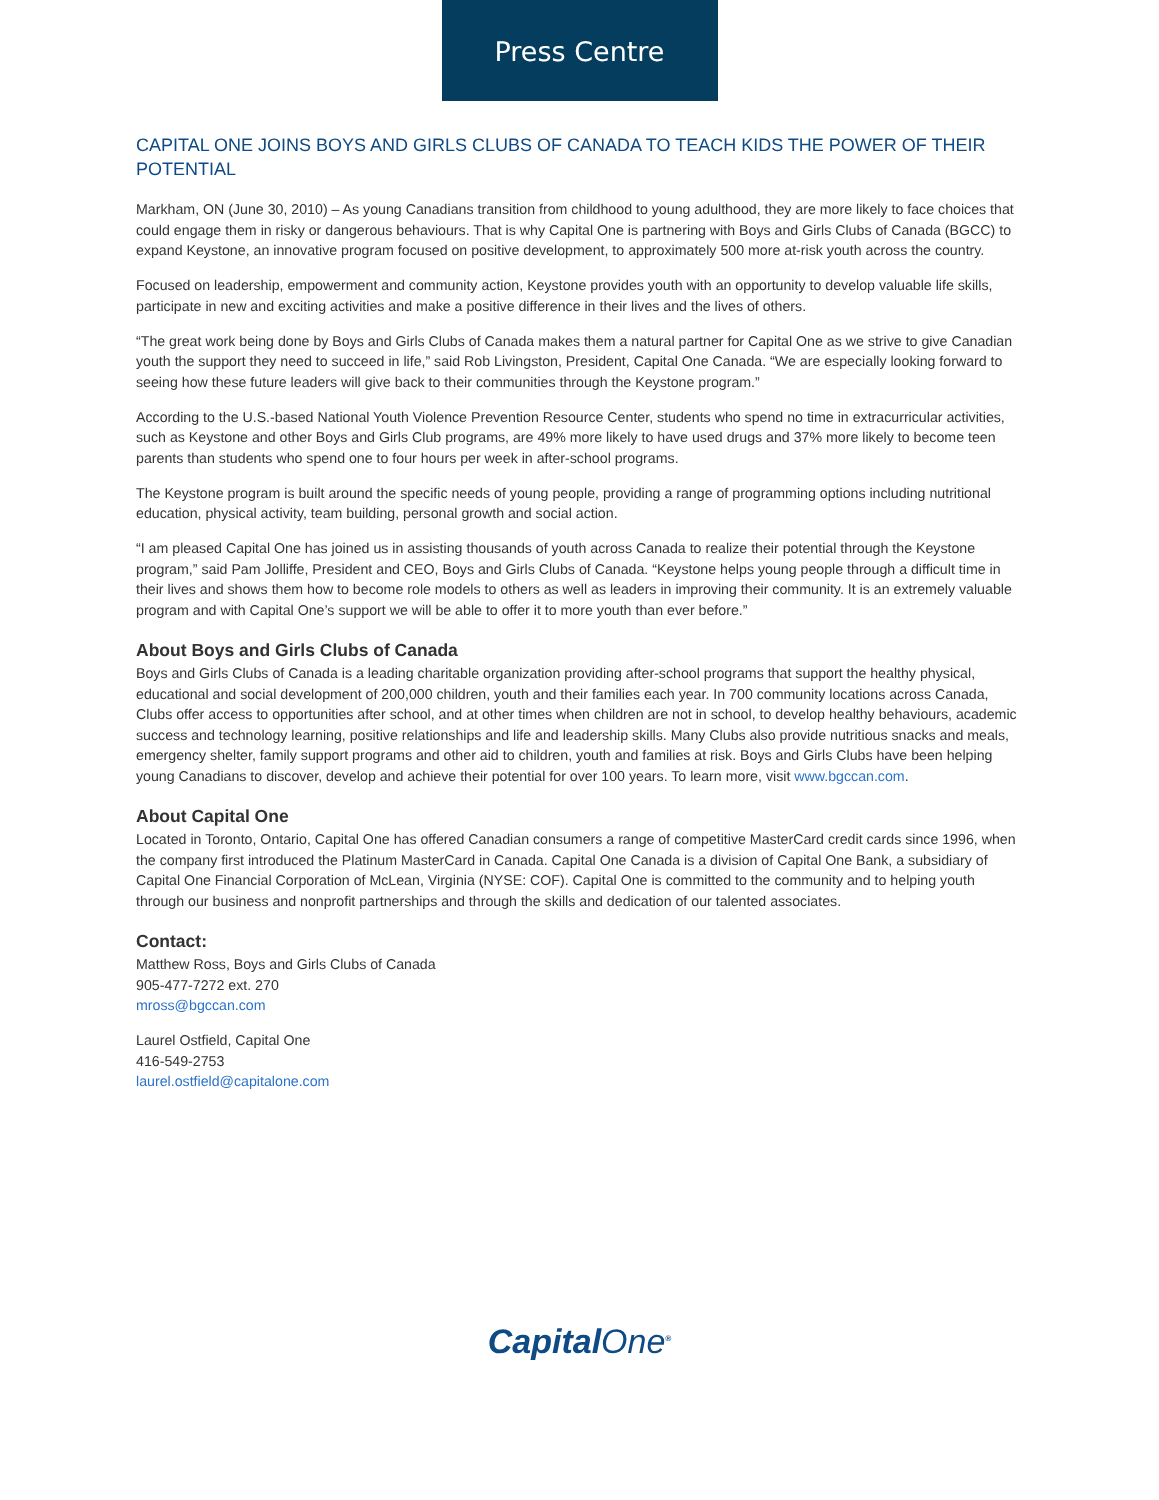Press Centre
CAPITAL ONE JOINS BOYS AND GIRLS CLUBS OF CANADA TO TEACH KIDS THE POWER OF THEIR POTENTIAL
Markham, ON (June 30, 2010) – As young Canadians transition from childhood to young adulthood, they are more likely to face choices that could engage them in risky or dangerous behaviours. That is why Capital One is partnering with Boys and Girls Clubs of Canada (BGCC) to expand Keystone, an innovative program focused on positive development, to approximately 500 more at-risk youth across the country.
Focused on leadership, empowerment and community action, Keystone provides youth with an opportunity to develop valuable life skills, participate in new and exciting activities and make a positive difference in their lives and the lives of others.
“The great work being done by Boys and Girls Clubs of Canada makes them a natural partner for Capital One as we strive to give Canadian youth the support they need to succeed in life,” said Rob Livingston, President, Capital One Canada. “We are especially looking forward to seeing how these future leaders will give back to their communities through the Keystone program.”
According to the U.S.-based National Youth Violence Prevention Resource Center, students who spend no time in extracurricular activities, such as Keystone and other Boys and Girls Club programs, are 49% more likely to have used drugs and 37% more likely to become teen parents than students who spend one to four hours per week in after-school programs.
The Keystone program is built around the specific needs of young people, providing a range of programming options including nutritional education, physical activity, team building, personal growth and social action.
“I am pleased Capital One has joined us in assisting thousands of youth across Canada to realize their potential through the Keystone program,” said Pam Jolliffe, President and CEO, Boys and Girls Clubs of Canada. “Keystone helps young people through a difficult time in their lives and shows them how to become role models to others as well as leaders in improving their community. It is an extremely valuable program and with Capital One’s support we will be able to offer it to more youth than ever before.”
About Boys and Girls Clubs of Canada
Boys and Girls Clubs of Canada is a leading charitable organization providing after-school programs that support the healthy physical, educational and social development of 200,000 children, youth and their families each year. In 700 community locations across Canada, Clubs offer access to opportunities after school, and at other times when children are not in school, to develop healthy behaviours, academic success and technology learning, positive relationships and life and leadership skills. Many Clubs also provide nutritious snacks and meals, emergency shelter, family support programs and other aid to children, youth and families at risk. Boys and Girls Clubs have been helping young Canadians to discover, develop and achieve their potential for over 100 years. To learn more, visit www.bgccan.com.
About Capital One
Located in Toronto, Ontario, Capital One has offered Canadian consumers a range of competitive MasterCard credit cards since 1996, when the company first introduced the Platinum MasterCard in Canada. Capital One Canada is a division of Capital One Bank, a subsidiary of Capital One Financial Corporation of McLean, Virginia (NYSE: COF). Capital One is committed to the community and to helping youth through our business and nonprofit partnerships and through the skills and dedication of our talented associates.
Contact:
Matthew Ross, Boys and Girls Clubs of Canada
905-477-7272 ext. 270
mross@bgccan.com
Laurel Ostfield, Capital One
416-549-2753
laurel.ostfield@capitalone.com
CapitalOne<sup>®</sup>